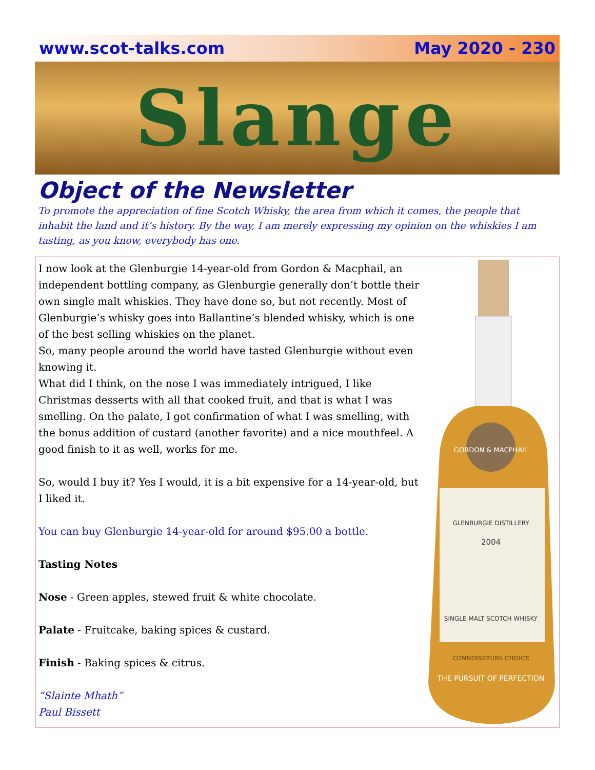www.scot-talks.com May 2020 - 230
Slange
Object of the Newsletter
To promote the appreciation of fine Scotch Whisky, the area from which it comes, the people that inhabit the land and it’s history. By the way, I am merely expressing my opinion on the whiskies I am tasting, as you know, everybody has one.
I now look at the Glenburgie 14-year-old from Gordon & Macphail, an independent bottling company, as Glenburgie generally don’t bottle their own single malt whiskies. They have done so, but not recently. Most of Glenburgie’s whisky goes into Ballantine’s blended whisky, which is one of the best selling whiskies on the planet.
So, many people around the world have tasted Glenburgie without even knowing it.
What did I think, on the nose I was immediately intrigued, I like Christmas desserts with all that cooked fruit, and that is what I was smelling. On the palate, I got confirmation of what I was smelling, with the bonus addition of custard (another favorite) and a nice mouthfeel. A good finish to it as well, works for me.
So, would I buy it? Yes I would, it is a bit expensive for a 14-year-old, but I liked it.
You can buy Glenburgie 14-year-old for around $95.00 a bottle.
Tasting Notes
Nose - Green apples, stewed fruit & white chocolate.
Palate - Fruitcake, baking spices & custard.
Finish - Baking spices & citrus.
“Slainte Mhath”
Paul Bissett
GORDON & MACPHAIL
GLENBURGIE DISTILLERY
2004
SINGLE MALT SCOTCH WHISKY
CONNOISSEURS CHOICE
THE PURSUIT OF PERFECTION